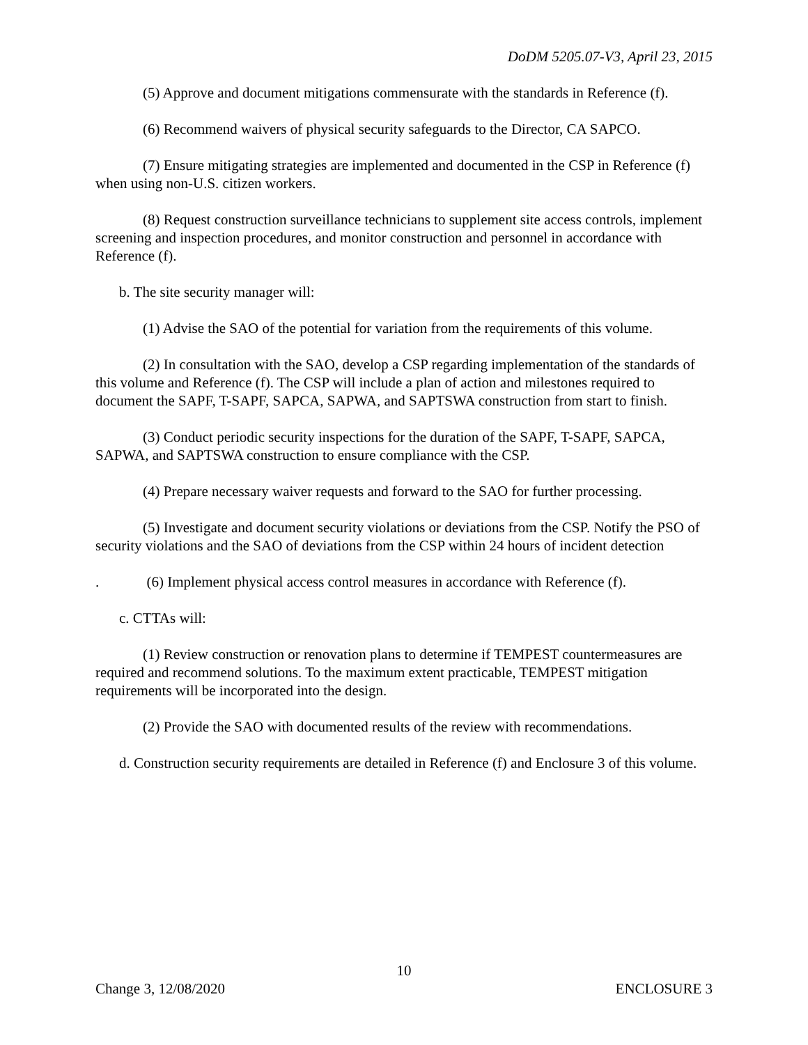DoDM 5205.07-V3, April 23, 2015
(5) Approve and document mitigations commensurate with the standards in Reference (f).
(6) Recommend waivers of physical security safeguards to the Director, CA SAPCO.
(7) Ensure mitigating strategies are implemented and documented in the CSP in Reference (f) when using non-U.S. citizen workers.
(8) Request construction surveillance technicians to supplement site access controls, implement screening and inspection procedures, and monitor construction and personnel in accordance with Reference (f).
b. The site security manager will:
(1) Advise the SAO of the potential for variation from the requirements of this volume.
(2) In consultation with the SAO, develop a CSP regarding implementation of the standards of this volume and Reference (f). The CSP will include a plan of action and milestones required to document the SAPF, T-SAPF, SAPCA, SAPWA, and SAPTSWA construction from start to finish.
(3) Conduct periodic security inspections for the duration of the SAPF, T-SAPF, SAPCA, SAPWA, and SAPTSWA construction to ensure compliance with the CSP.
(4) Prepare necessary waiver requests and forward to the SAO for further processing.
(5) Investigate and document security violations or deviations from the CSP. Notify the PSO of security violations and the SAO of deviations from the CSP within 24 hours of incident detection
. (6) Implement physical access control measures in accordance with Reference (f).
c. CTTAs will:
(1) Review construction or renovation plans to determine if TEMPEST countermeasures are required and recommend solutions. To the maximum extent practicable, TEMPEST mitigation requirements will be incorporated into the design.
(2) Provide the SAO with documented results of the review with recommendations.
d. Construction security requirements are detailed in Reference (f) and Enclosure 3 of this volume.
10
Change 3, 12/08/2020 ENCLOSURE 3